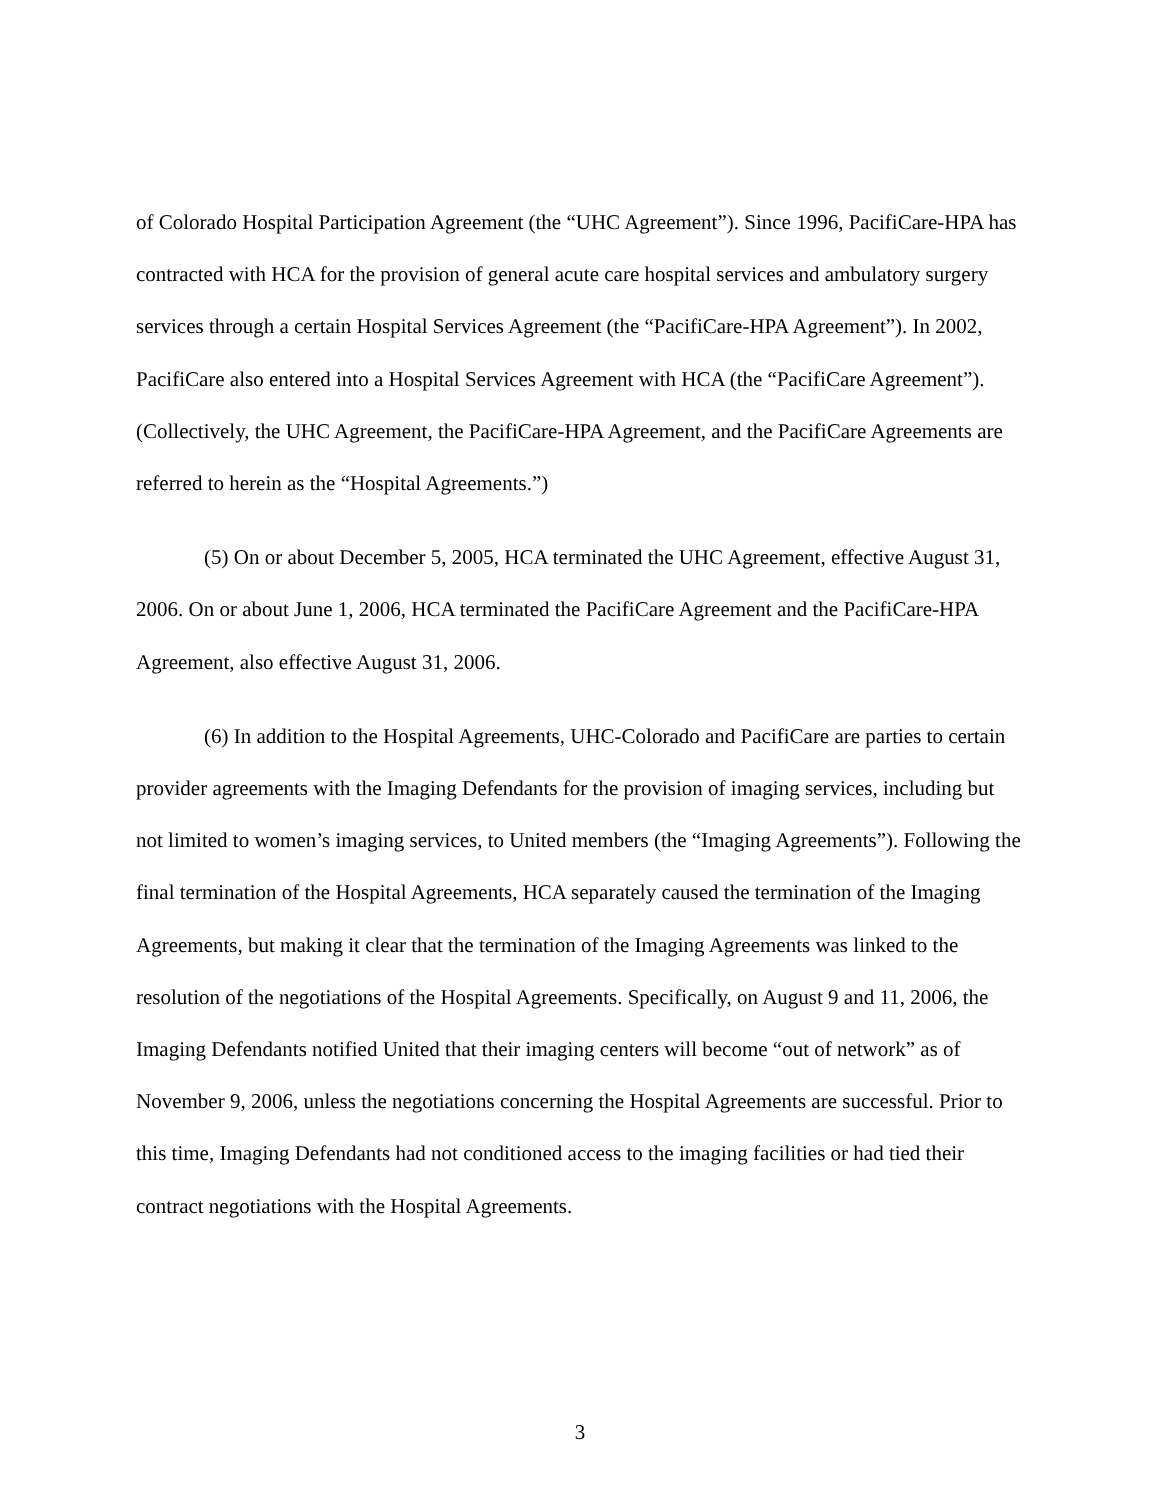of Colorado Hospital Participation Agreement (the “UHC Agreement”). Since 1996, PacifiCare-HPA has contracted with HCA for the provision of general acute care hospital services and ambulatory surgery services through a certain Hospital Services Agreement (the “PacifiCare-HPA Agreement”). In 2002, PacifiCare also entered into a Hospital Services Agreement with HCA (the “PacifiCare Agreement”). (Collectively, the UHC Agreement, the PacifiCare-HPA Agreement, and the PacifiCare Agreements are referred to herein as the “Hospital Agreements.”)
(5) On or about December 5, 2005, HCA terminated the UHC Agreement, effective August 31, 2006. On or about June 1, 2006, HCA terminated the PacifiCare Agreement and the PacifiCare-HPA Agreement, also effective August 31, 2006.
(6) In addition to the Hospital Agreements, UHC-Colorado and PacifiCare are parties to certain provider agreements with the Imaging Defendants for the provision of imaging services, including but not limited to women’s imaging services, to United members (the “Imaging Agreements”). Following the final termination of the Hospital Agreements, HCA separately caused the termination of the Imaging Agreements, but making it clear that the termination of the Imaging Agreements was linked to the resolution of the negotiations of the Hospital Agreements. Specifically, on August 9 and 11, 2006, the Imaging Defendants notified United that their imaging centers will become “out of network” as of November 9, 2006, unless the negotiations concerning the Hospital Agreements are successful. Prior to this time, Imaging Defendants had not conditioned access to the imaging facilities or had tied their contract negotiations with the Hospital Agreements.
3